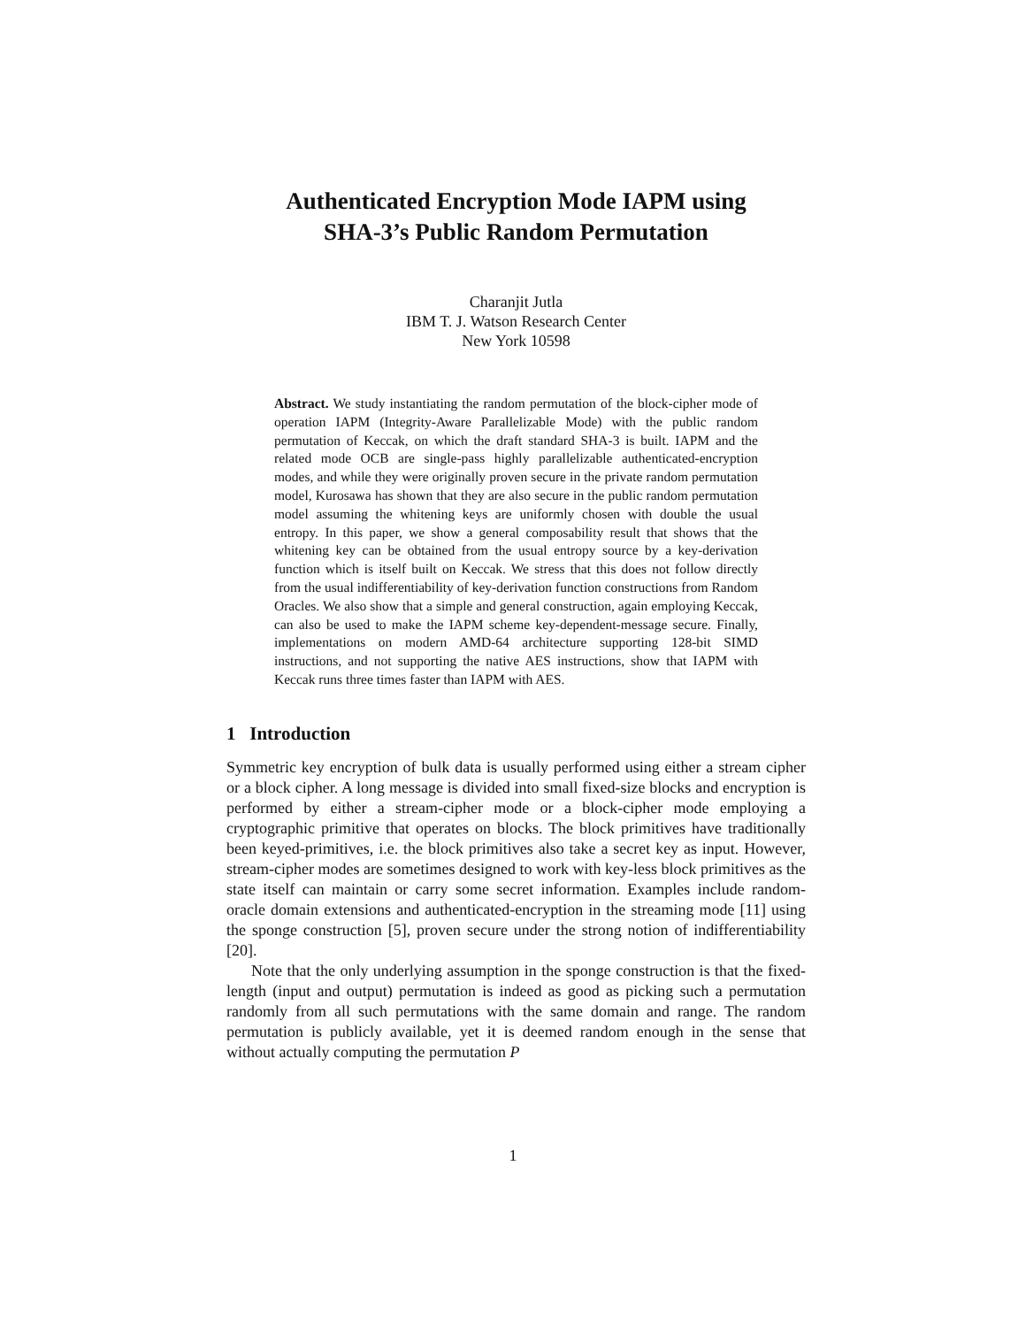Authenticated Encryption Mode IAPM using
SHA-3’s Public Random Permutation
Charanjit Jutla
IBM T. J. Watson Research Center
New York 10598
Abstract. We study instantiating the random permutation of the block-cipher mode of operation IAPM (Integrity-Aware Parallelizable Mode) with the public random permutation of Keccak, on which the draft standard SHA-3 is built. IAPM and the related mode OCB are single-pass highly parallelizable authenticated-encryption modes, and while they were originally proven secure in the private random permutation model, Kurosawa has shown that they are also secure in the public random permutation model assuming the whitening keys are uniformly chosen with double the usual entropy. In this paper, we show a general composability result that shows that the whitening key can be obtained from the usual entropy source by a key-derivation function which is itself built on Keccak. We stress that this does not follow directly from the usual indifferentiability of key-derivation function constructions from Random Oracles. We also show that a simple and general construction, again employing Keccak, can also be used to make the IAPM scheme key-dependent-message secure. Finally, implementations on modern AMD-64 architecture supporting 128-bit SIMD instructions, and not supporting the native AES instructions, show that IAPM with Keccak runs three times faster than IAPM with AES.
1 Introduction
Symmetric key encryption of bulk data is usually performed using either a stream cipher or a block cipher. A long message is divided into small fixed-size blocks and encryption is performed by either a stream-cipher mode or a block-cipher mode employing a cryptographic primitive that operates on blocks. The block primitives have traditionally been keyed-primitives, i.e. the block primitives also take a secret key as input. However, stream-cipher modes are sometimes designed to work with key-less block primitives as the state itself can maintain or carry some secret information. Examples include random-oracle domain extensions and authenticated-encryption in the streaming mode [11] using the sponge construction [5], proven secure under the strong notion of indifferentiability [20].
Note that the only underlying assumption in the sponge construction is that the fixed-length (input and output) permutation is indeed as good as picking such a permutation randomly from all such permutations with the same domain and range. The random permutation is publicly available, yet it is deemed random enough in the sense that without actually computing the permutation P
1